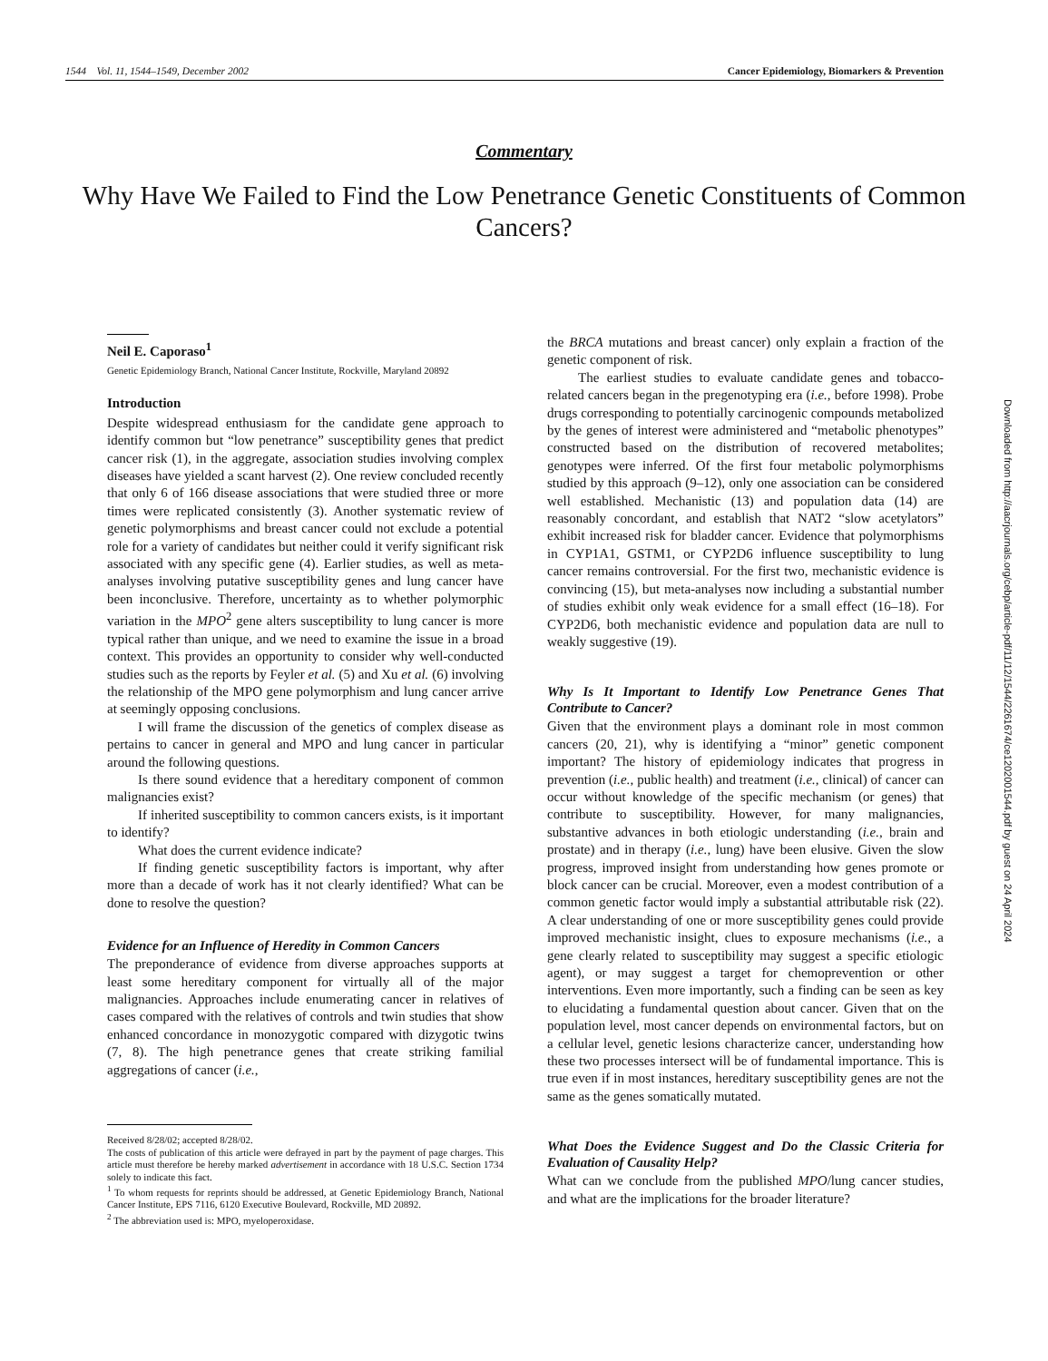1544 Vol. 11, 1544–1549, December 2002 Cancer Epidemiology, Biomarkers & Prevention
Commentary
Why Have We Failed to Find the Low Penetrance Genetic Constituents of Common Cancers?
Neil E. Caporaso<sup>1</sup>
Genetic Epidemiology Branch, National Cancer Institute, Rockville, Maryland 20892
Introduction
Despite widespread enthusiasm for the candidate gene approach to identify common but “low penetrance” susceptibility genes that predict cancer risk (1), in the aggregate, association studies involving complex diseases have yielded a scant harvest (2). One review concluded recently that only 6 of 166 disease associations that were studied three or more times were replicated consistently (3). Another systematic review of genetic polymorphisms and breast cancer could not exclude a potential role for a variety of candidates but neither could it verify significant risk associated with any specific gene (4). Earlier studies, as well as meta-analyses involving putative susceptibility genes and lung cancer have been inconclusive. Therefore, uncertainty as to whether polymorphic variation in the MPO<sup>2</sup> gene alters susceptibility to lung cancer is more typical rather than unique, and we need to examine the issue in a broad context. This provides an opportunity to consider why well-conducted studies such as the reports by Feyler et al. (5) and Xu et al. (6) involving the relationship of the MPO gene polymorphism and lung cancer arrive at seemingly opposing conclusions.
I will frame the discussion of the genetics of complex disease as pertains to cancer in general and MPO and lung cancer in particular around the following questions.
Is there sound evidence that a hereditary component of common malignancies exist?
If inherited susceptibility to common cancers exists, is it important to identify?
What does the current evidence indicate?
If finding genetic susceptibility factors is important, why after more than a decade of work has it not clearly identified? What can be done to resolve the question?
Evidence for an Influence of Heredity in Common Cancers
The preponderance of evidence from diverse approaches supports at least some hereditary component for virtually all of the major malignancies. Approaches include enumerating cancer in relatives of cases compared with the relatives of controls and twin studies that show enhanced concordance in monozygotic compared with dizygotic twins (7, 8). The high penetrance genes that create striking familial aggregations of cancer (i.e.,
Received 8/28/02; accepted 8/28/02.
The costs of publication of this article were defrayed in part by the payment of page charges. This article must therefore be hereby marked advertisement in accordance with 18 U.S.C. Section 1734 solely to indicate this fact.
<sup>1</sup> To whom requests for reprints should be addressed, at Genetic Epidemiology Branch, National Cancer Institute, EPS 7116, 6120 Executive Boulevard, Rockville, MD 20892.
<sup>2</sup> The abbreviation used is: MPO, myeloperoxidase.
the BRCA mutations and breast cancer) only explain a fraction of the genetic component of risk.
The earliest studies to evaluate candidate genes and tobacco-related cancers began in the pregenotyping era (i.e., before 1998). Probe drugs corresponding to potentially carcinogenic compounds metabolized by the genes of interest were administered and “metabolic phenotypes” constructed based on the distribution of recovered metabolites; genotypes were inferred. Of the first four metabolic polymorphisms studied by this approach (9–12), only one association can be considered well established. Mechanistic (13) and population data (14) are reasonably concordant, and establish that NAT2 “slow acetylators” exhibit increased risk for bladder cancer. Evidence that polymorphisms in CYP1A1, GSTM1, or CYP2D6 influence susceptibility to lung cancer remains controversial. For the first two, mechanistic evidence is convincing (15), but meta-analyses now including a substantial number of studies exhibit only weak evidence for a small effect (16–18). For CYP2D6, both mechanistic evidence and population data are null to weakly suggestive (19).
Why Is It Important to Identify Low Penetrance Genes That Contribute to Cancer?
Given that the environment plays a dominant role in most common cancers (20, 21), why is identifying a “minor” genetic component important? The history of epidemiology indicates that progress in prevention (i.e., public health) and treatment (i.e., clinical) of cancer can occur without knowledge of the specific mechanism (or genes) that contribute to susceptibility. However, for many malignancies, substantive advances in both etiologic understanding (i.e., brain and prostate) and in therapy (i.e., lung) have been elusive. Given the slow progress, improved insight from understanding how genes promote or block cancer can be crucial. Moreover, even a modest contribution of a common genetic factor would imply a substantial attributable risk (22). A clear understanding of one or more susceptibility genes could provide improved mechanistic insight, clues to exposure mechanisms (i.e., a gene clearly related to susceptibility may suggest a specific etiologic agent), or may suggest a target for chemoprevention or other interventions. Even more importantly, such a finding can be seen as key to elucidating a fundamental question about cancer. Given that on the population level, most cancer depends on environmental factors, but on a cellular level, genetic lesions characterize cancer, understanding how these two processes intersect will be of fundamental importance. This is true even if in most instances, hereditary susceptibility genes are not the same as the genes somatically mutated.
What Does the Evidence Suggest and Do the Classic Criteria for Evaluation of Causality Help?
What can we conclude from the published MPO/lung cancer studies, and what are the implications for the broader literature?
Downloaded from http://aacrjournals.org/cebp/article-pdf/11/12/1544/2261674/ce1202001544.pdf by guest on 24 April 2024